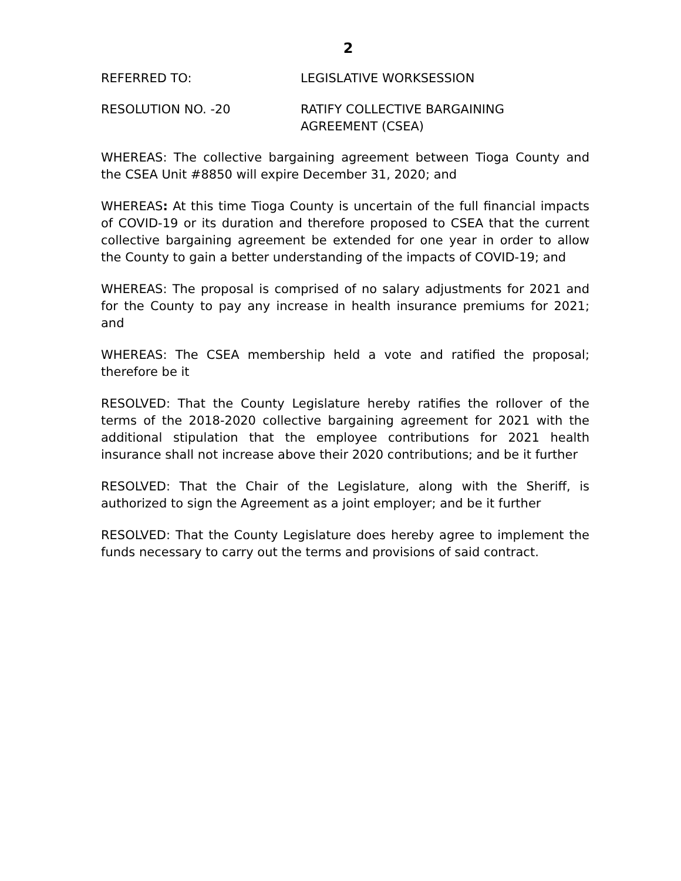2
REFERRED TO: LEGISLATIVE WORKSESSION
RESOLUTION NO. -20 RATIFY COLLECTIVE BARGAINING
AGREEMENT (CSEA)
WHEREAS: The collective bargaining agreement between Tioga County and the CSEA Unit #8850 will expire December 31, 2020; and
WHEREAS: At this time Tioga County is uncertain of the full financial impacts of COVID-19 or its duration and therefore proposed to CSEA that the current collective bargaining agreement be extended for one year in order to allow the County to gain a better understanding of the impacts of COVID-19; and
WHEREAS: The proposal is comprised of no salary adjustments for 2021 and for the County to pay any increase in health insurance premiums for 2021; and
WHEREAS: The CSEA membership held a vote and ratified the proposal; therefore be it
RESOLVED: That the County Legislature hereby ratifies the rollover of the terms of the 2018-2020 collective bargaining agreement for 2021 with the additional stipulation that the employee contributions for 2021 health insurance shall not increase above their 2020 contributions; and be it further
RESOLVED: That the Chair of the Legislature, along with the Sheriff, is authorized to sign the Agreement as a joint employer; and be it further
RESOLVED: That the County Legislature does hereby agree to implement the funds necessary to carry out the terms and provisions of said contract.